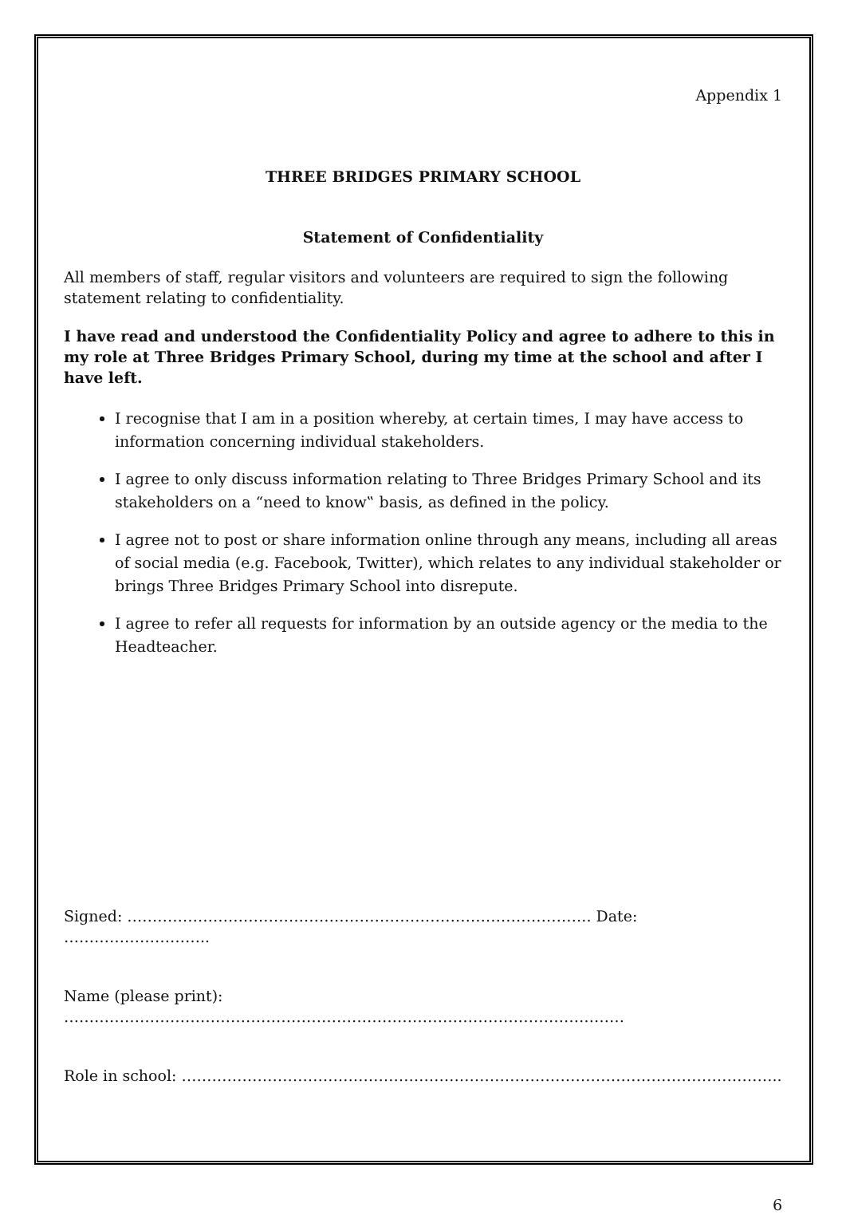Appendix 1
THREE BRIDGES PRIMARY SCHOOL
Statement of Confidentiality
All members of staff, regular visitors and volunteers are required to sign the following statement relating to confidentiality.
I have read and understood the Confidentiality Policy and agree to adhere to this in my role at Three Bridges Primary School, during my time at the school and after I have left.
I recognise that I am in a position whereby, at certain times, I may have access to information concerning individual stakeholders.
I agree to only discuss information relating to Three Bridges Primary School and its stakeholders on a “need to know‟ basis, as defined in the policy.
I agree not to post or share information online through any means, including all areas of social media (e.g. Facebook, Twitter), which relates to any individual stakeholder or brings Three Bridges Primary School into disrepute.
I agree to refer all requests for information by an outside agency or the media to the Headteacher.
Signed: ……………………………………………………………………………….. Date: ………………………..
Name (please print): …………………………………………………………………………………………………
Role in school: ………………………………………………………………………………………………………..
6